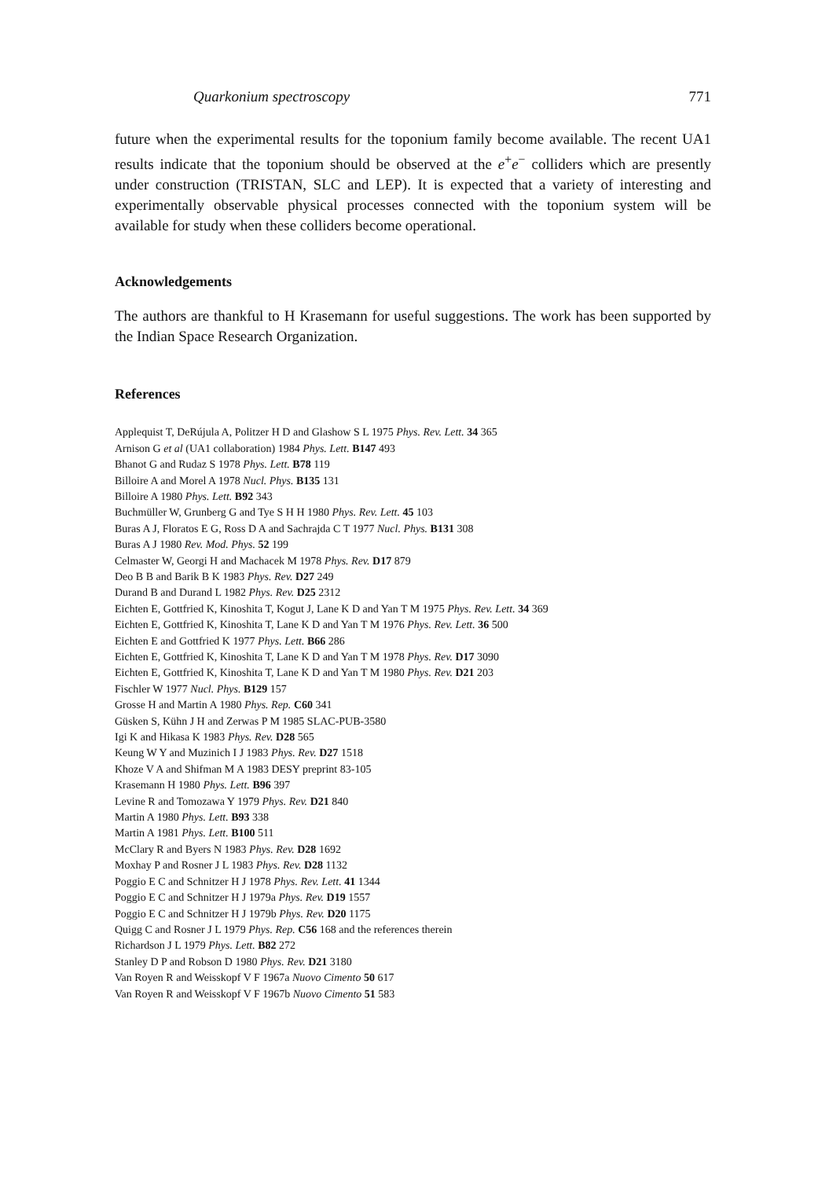Quarkonium spectroscopy 771
future when the experimental results for the toponium family become available. The recent UA1 results indicate that the toponium should be observed at the e<sup>+</sup>e<sup>−</sup> colliders which are presently under construction (TRISTAN, SLC and LEP). It is expected that a variety of interesting and experimentally observable physical processes connected with the toponium system will be available for study when these colliders become operational.
Acknowledgements
The authors are thankful to H Krasemann for useful suggestions. The work has been supported by the Indian Space Research Organization.
References
Applequist T, DeRújula A, Politzer H D and Glashow S L 1975 Phys. Rev. Lett. 34 365
Arnison G et al (UA1 collaboration) 1984 Phys. Lett. B147 493
Bhanot G and Rudaz S 1978 Phys. Lett. B78 119
Billoire A and Morel A 1978 Nucl. Phys. B135 131
Billoire A 1980 Phys. Lett. B92 343
Buchmüller W, Grunberg G and Tye S H H 1980 Phys. Rev. Lett. 45 103
Buras A J, Floratos E G, Ross D A and Sachrajda C T 1977 Nucl. Phys. B131 308
Buras A J 1980 Rev. Mod. Phys. 52 199
Celmaster W, Georgi H and Machacek M 1978 Phys. Rev. D17 879
Deo B B and Barik B K 1983 Phys. Rev. D27 249
Durand B and Durand L 1982 Phys. Rev. D25 2312
Eichten E, Gottfried K, Kinoshita T, Kogut J, Lane K D and Yan T M 1975 Phys. Rev. Lett. 34 369
Eichten E, Gottfried K, Kinoshita T, Lane K D and Yan T M 1976 Phys. Rev. Lett. 36 500
Eichten E and Gottfried K 1977 Phys. Lett. B66 286
Eichten E, Gottfried K, Kinoshita T, Lane K D and Yan T M 1978 Phys. Rev. D17 3090
Eichten E, Gottfried K, Kinoshita T, Lane K D and Yan T M 1980 Phys. Rev. D21 203
Fischler W 1977 Nucl. Phys. B129 157
Grosse H and Martin A 1980 Phys. Rep. C60 341
Güsken S, Kühn J H and Zerwas P M 1985 SLAC-PUB-3580
Igi K and Hikasa K 1983 Phys. Rev. D28 565
Keung W Y and Muzinich I J 1983 Phys. Rev. D27 1518
Khoze V A and Shifman M A 1983 DESY preprint 83-105
Krasemann H 1980 Phys. Lett. B96 397
Levine R and Tomozawa Y 1979 Phys. Rev. D21 840
Martin A 1980 Phys. Lett. B93 338
Martin A 1981 Phys. Lett. B100 511
McClary R and Byers N 1983 Phys. Rev. D28 1692
Moxhay P and Rosner J L 1983 Phys. Rev. D28 1132
Poggio E C and Schnitzer H J 1978 Phys. Rev. Lett. 41 1344
Poggio E C and Schnitzer H J 1979a Phys. Rev. D19 1557
Poggio E C and Schnitzer H J 1979b Phys. Rev. D20 1175
Quigg C and Rosner J L 1979 Phys. Rep. C56 168 and the references therein
Richardson J L 1979 Phys. Lett. B82 272
Stanley D P and Robson D 1980 Phys. Rev. D21 3180
Van Royen R and Weisskopf V F 1967a Nuovo Cimento 50 617
Van Royen R and Weisskopf V F 1967b Nuovo Cimento 51 583